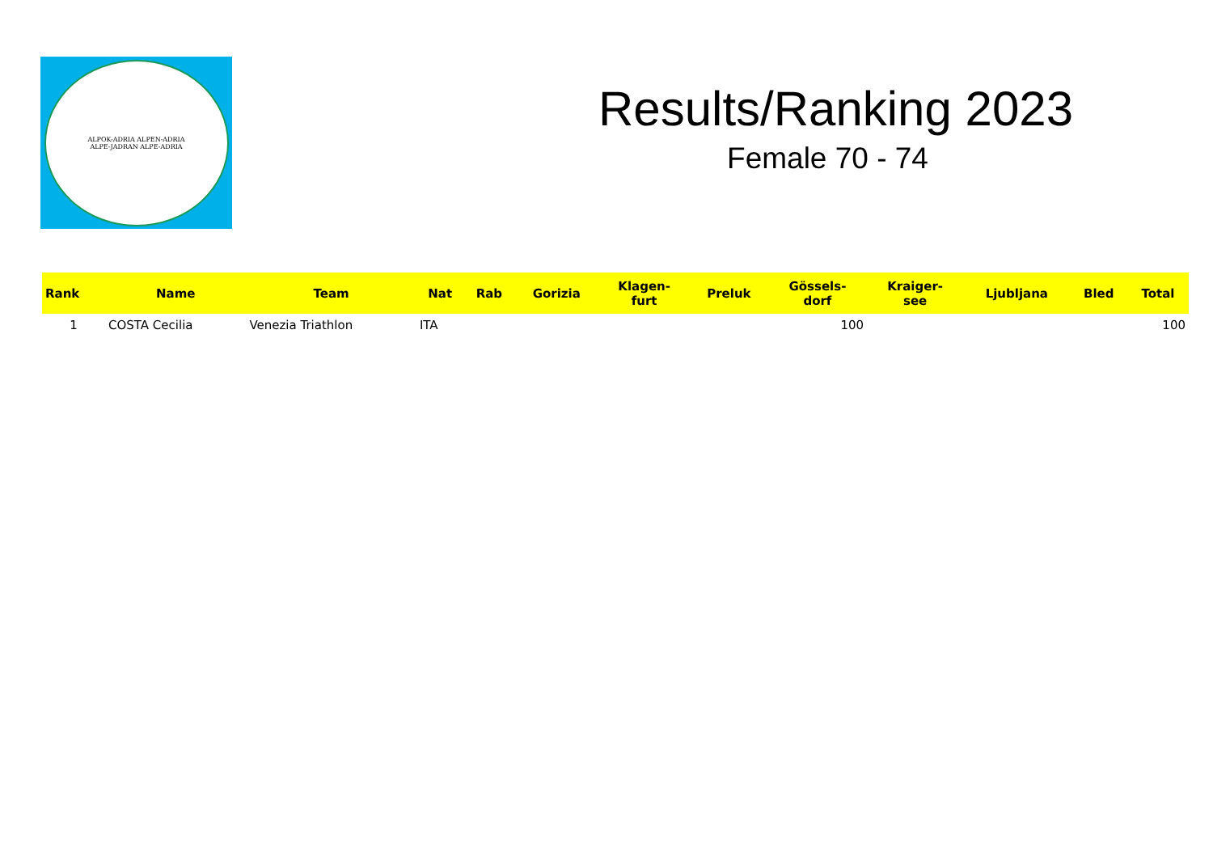ALPOK-ADRIA ALPEN-ADRIA
ALPE-JADRAN ALPE-ADRIA
Results/Ranking 2023
Female 70 - 74
| Rank | Name | Team | Nat | Rab | Gorizia | Klagen- furt | Preluk | Gössels- dorf | Kraiger- see | Ljubljana | Bled | Total |
| --- | --- | --- | --- | --- | --- | --- | --- | --- | --- | --- | --- | --- |
| 1 | COSTA Cecilia | Venezia Triathlon | ITA | | | | | 100 | | | | 100 |